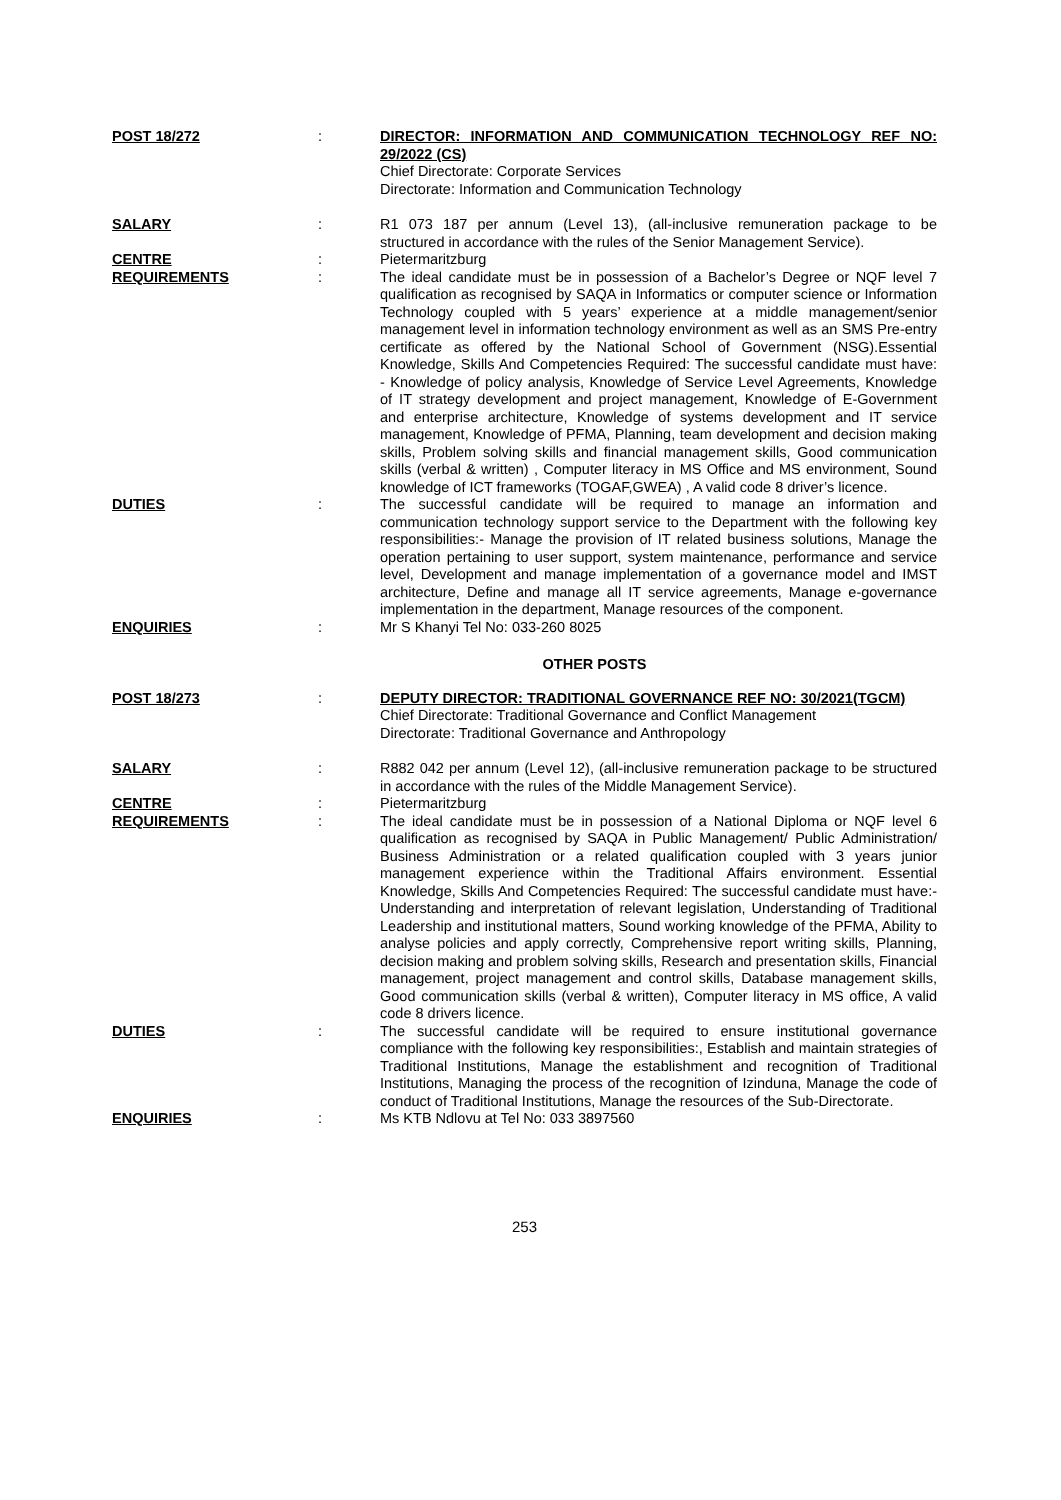POST 18/272 : DIRECTOR: INFORMATION AND COMMUNICATION TECHNOLOGY REF NO: 29/2022 (CS)
Chief Directorate: Corporate Services
Directorate: Information and Communication Technology
SALARY : R1 073 187 per annum (Level 13), (all-inclusive remuneration package to be structured in accordance with the rules of the Senior Management Service).
CENTRE : Pietermaritzburg
REQUIREMENTS : The ideal candidate must be in possession of a Bachelor’s Degree or NQF level 7 qualification as recognised by SAQA in Informatics or computer science or Information Technology coupled with 5 years’ experience at a middle management/senior management level in information technology environment as well as an SMS Pre-entry certificate as offered by the National School of Government (NSG).Essential Knowledge, Skills And Competencies Required: The successful candidate must have: - Knowledge of policy analysis, Knowledge of Service Level Agreements, Knowledge of IT strategy development and project management, Knowledge of E-Government and enterprise architecture, Knowledge of systems development and IT service management, Knowledge of PFMA, Planning, team development and decision making skills, Problem solving skills and financial management skills, Good communication skills (verbal & written) , Computer literacy in MS Office and MS environment, Sound knowledge of ICT frameworks (TOGAF,GWEA) , A valid code 8 driver’s licence.
DUTIES : The successful candidate will be required to manage an information and communication technology support service to the Department with the following key responsibilities:- Manage the provision of IT related business solutions, Manage the operation pertaining to user support, system maintenance, performance and service level, Development and manage implementation of a governance model and IMST architecture, Define and manage all IT service agreements, Manage e-governance implementation in the department, Manage resources of the component.
ENQUIRIES : Mr S Khanyi Tel No: 033-260 8025
OTHER POSTS
POST 18/273 : DEPUTY DIRECTOR: TRADITIONAL GOVERNANCE REF NO: 30/2021(TGCM)
Chief Directorate: Traditional Governance and Conflict Management
Directorate: Traditional Governance and Anthropology
SALARY : R882 042 per annum (Level 12), (all-inclusive remuneration package to be structured in accordance with the rules of the Middle Management Service).
CENTRE : Pietermaritzburg
REQUIREMENTS : The ideal candidate must be in possession of a National Diploma or NQF level 6 qualification as recognised by SAQA in Public Management/ Public Administration/ Business Administration or a related qualification coupled with 3 years junior management experience within the Traditional Affairs environment. Essential Knowledge, Skills And Competencies Required: The successful candidate must have:- Understanding and interpretation of relevant legislation, Understanding of Traditional Leadership and institutional matters, Sound working knowledge of the PFMA, Ability to analyse policies and apply correctly, Comprehensive report writing skills, Planning, decision making and problem solving skills, Research and presentation skills, Financial management, project management and control skills, Database management skills, Good communication skills (verbal & written), Computer literacy in MS office, A valid code 8 drivers licence.
DUTIES : The successful candidate will be required to ensure institutional governance compliance with the following key responsibilities:, Establish and maintain strategies of Traditional Institutions, Manage the establishment and recognition of Traditional Institutions, Managing the process of the recognition of Izinduna, Manage the code of conduct of Traditional Institutions, Manage the resources of the Sub-Directorate.
ENQUIRIES : Ms KTB Ndlovu at Tel No: 033 3897560
253